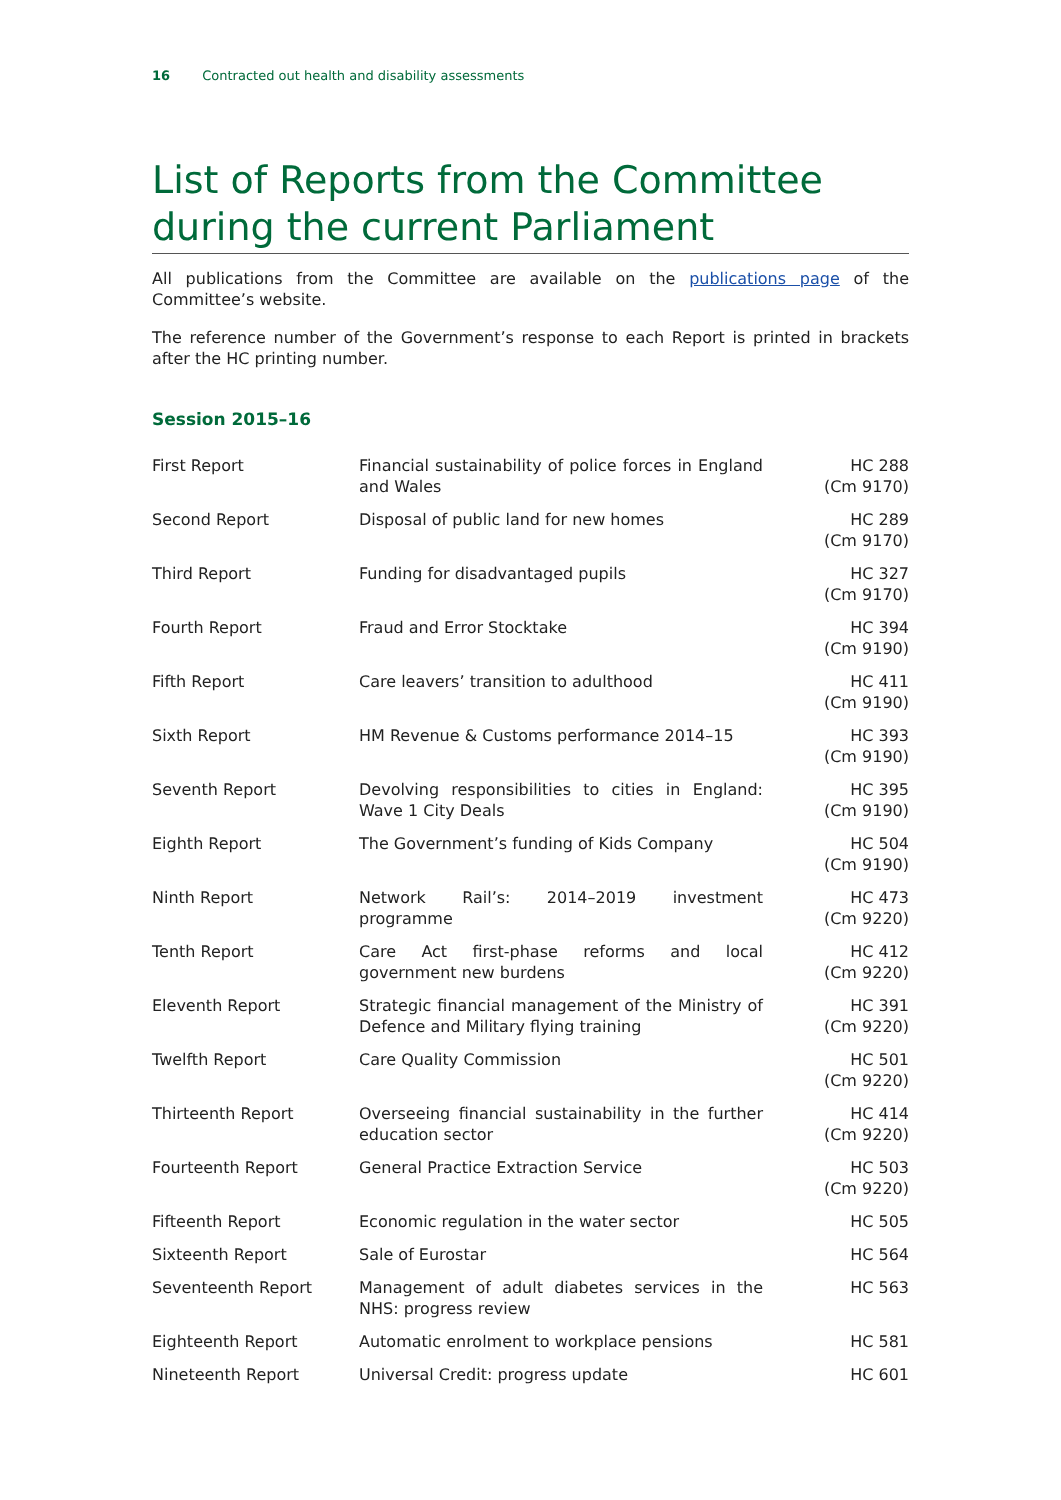16 Contracted out health and disability assessments
List of Reports from the Committee during the current Parliament
All publications from the Committee are available on the publications page of the Committee’s website.
The reference number of the Government’s response to each Report is printed in brackets after the HC printing number.
Session 2015–16
| First Report | Financial sustainability of police forces in England and Wales | HC 288 (Cm 9170) |
| Second Report | Disposal of public land for new homes | HC 289 (Cm 9170) |
| Third Report | Funding for disadvantaged pupils | HC 327 (Cm 9170) |
| Fourth Report | Fraud and Error Stocktake | HC 394 (Cm 9190) |
| Fifth Report | Care leavers’ transition to adulthood | HC 411 (Cm 9190) |
| Sixth Report | HM Revenue & Customs performance 2014–15 | HC 393 (Cm 9190) |
| Seventh Report | Devolving responsibilities to cities in England: Wave 1 City Deals | HC 395 (Cm 9190) |
| Eighth Report | The Government’s funding of Kids Company | HC 504 (Cm 9190) |
| Ninth Report | Network Rail’s: 2014–2019 investment programme | HC 473 (Cm 9220) |
| Tenth Report | Care Act first-phase reforms and local government new burdens | HC 412 (Cm 9220) |
| Eleventh Report | Strategic financial management of the Ministry of Defence and Military flying training | HC 391 (Cm 9220) |
| Twelfth Report | Care Quality Commission | HC 501 (Cm 9220) |
| Thirteenth Report | Overseeing financial sustainability in the further education sector | HC 414 (Cm 9220) |
| Fourteenth Report | General Practice Extraction Service | HC 503 (Cm 9220) |
| Fifteenth Report | Economic regulation in the water sector | HC 505 |
| Sixteenth Report | Sale of Eurostar | HC 564 |
| Seventeenth Report | Management of adult diabetes services in the NHS: progress review | HC 563 |
| Eighteenth Report | Automatic enrolment to workplace pensions | HC 581 |
| Nineteenth Report | Universal Credit: progress update | HC 601 |